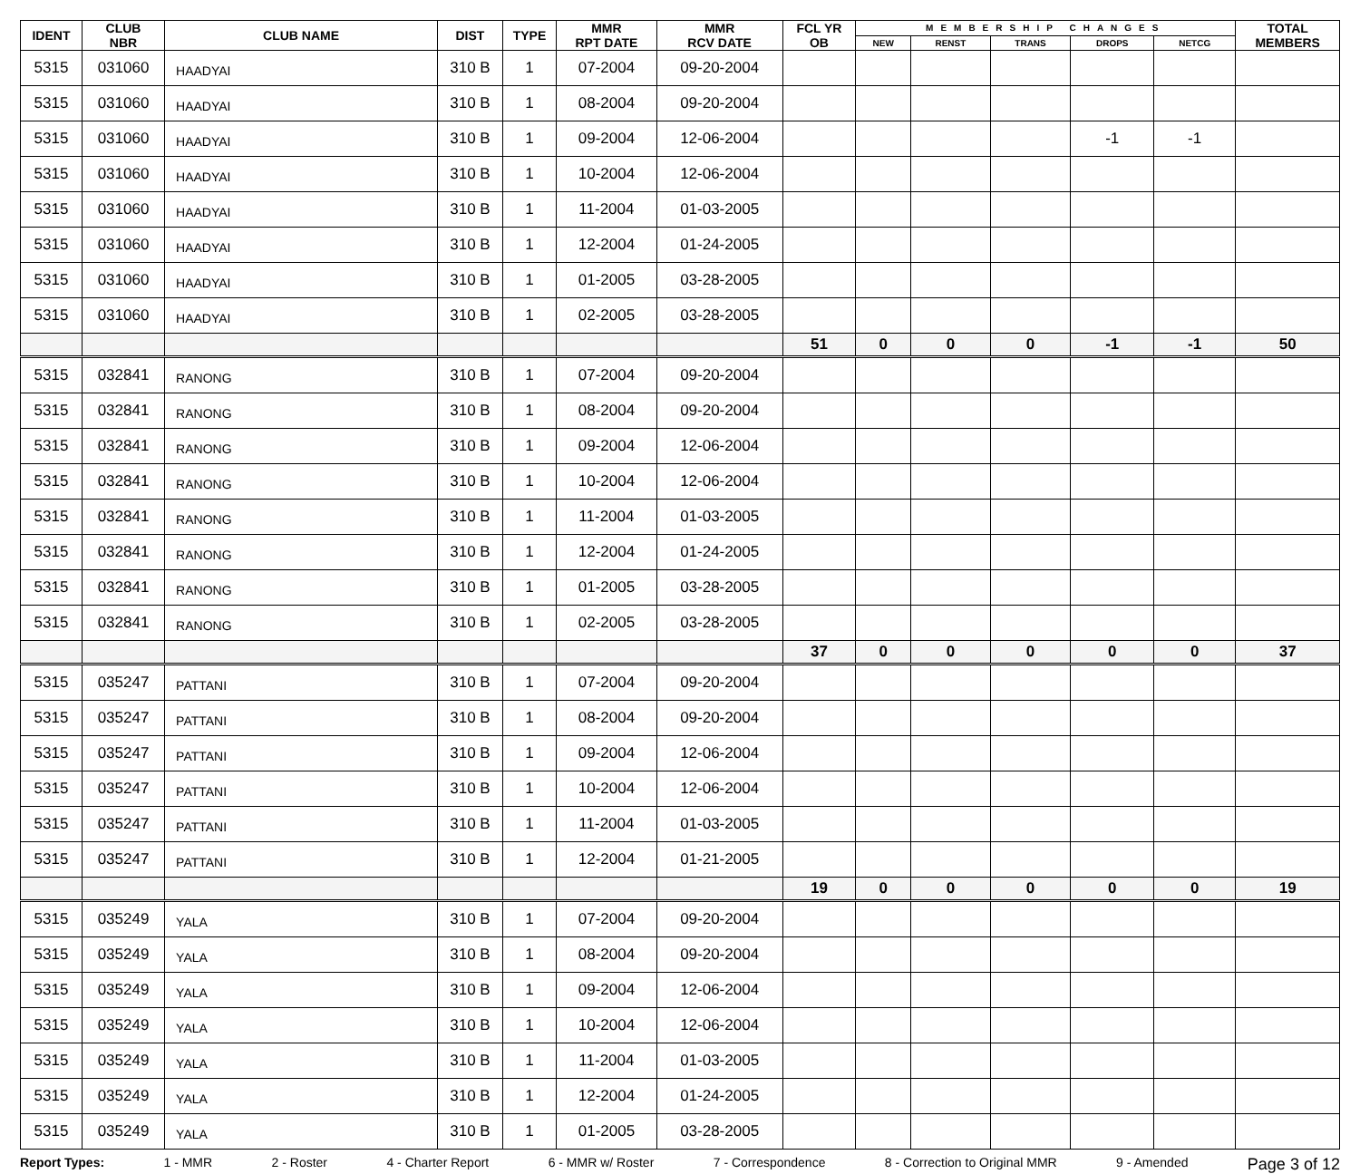| IDENT | CLUB NBR | CLUB NAME | DIST | TYPE | MMR RPT DATE | MMR RCV DATE | FCL YR OB | MEMBERSHIP CHANGES | | | | | TOTAL MEMBERS |
| --- | --- | --- | --- | --- | --- | --- | --- | --- | --- | --- | --- | --- | --- |
| | | | | | | | | NEW | RENST | TRANS | DROPS | NETCG | |
| 5315 | 031060 | HAADYAI | 310 B | 1 | 07-2004 | 09-20-2004 | | | | | | | |
| 5315 | 031060 | HAADYAI | 310 B | 1 | 08-2004 | 09-20-2004 | | | | | | | |
| 5315 | 031060 | HAADYAI | 310 B | 1 | 09-2004 | 12-06-2004 | | | | | -1 | -1 | |
| 5315 | 031060 | HAADYAI | 310 B | 1 | 10-2004 | 12-06-2004 | | | | | | | |
| 5315 | 031060 | HAADYAI | 310 B | 1 | 11-2004 | 01-03-2005 | | | | | | | |
| 5315 | 031060 | HAADYAI | 310 B | 1 | 12-2004 | 01-24-2005 | | | | | | | |
| 5315 | 031060 | HAADYAI | 310 B | 1 | 01-2005 | 03-28-2005 | | | | | | | |
| 5315 | 031060 | HAADYAI | 310 B | 1 | 02-2005 | 03-28-2005 | | | | | | | |
| | | | | | | | 51 | 0 | 0 | 0 | -1 | -1 | 50 |
| 5315 | 032841 | RANONG | 310 B | 1 | 07-2004 | 09-20-2004 | | | | | | | |
| 5315 | 032841 | RANONG | 310 B | 1 | 08-2004 | 09-20-2004 | | | | | | | |
| 5315 | 032841 | RANONG | 310 B | 1 | 09-2004 | 12-06-2004 | | | | | | | |
| 5315 | 032841 | RANONG | 310 B | 1 | 10-2004 | 12-06-2004 | | | | | | | |
| 5315 | 032841 | RANONG | 310 B | 1 | 11-2004 | 01-03-2005 | | | | | | | |
| 5315 | 032841 | RANONG | 310 B | 1 | 12-2004 | 01-24-2005 | | | | | | | |
| 5315 | 032841 | RANONG | 310 B | 1 | 01-2005 | 03-28-2005 | | | | | | | |
| 5315 | 032841 | RANONG | 310 B | 1 | 02-2005 | 03-28-2005 | | | | | | | |
| | | | | | | | 37 | 0 | 0 | 0 | 0 | 0 | 37 |
| 5315 | 035247 | PATTANI | 310 B | 1 | 07-2004 | 09-20-2004 | | | | | | | |
| 5315 | 035247 | PATTANI | 310 B | 1 | 08-2004 | 09-20-2004 | | | | | | | |
| 5315 | 035247 | PATTANI | 310 B | 1 | 09-2004 | 12-06-2004 | | | | | | | |
| 5315 | 035247 | PATTANI | 310 B | 1 | 10-2004 | 12-06-2004 | | | | | | | |
| 5315 | 035247 | PATTANI | 310 B | 1 | 11-2004 | 01-03-2005 | | | | | | | |
| 5315 | 035247 | PATTANI | 310 B | 1 | 12-2004 | 01-21-2005 | | | | | | | |
| | | | | | | | 19 | 0 | 0 | 0 | 0 | 0 | 19 |
| 5315 | 035249 | YALA | 310 B | 1 | 07-2004 | 09-20-2004 | | | | | | | |
| 5315 | 035249 | YALA | 310 B | 1 | 08-2004 | 09-20-2004 | | | | | | | |
| 5315 | 035249 | YALA | 310 B | 1 | 09-2004 | 12-06-2004 | | | | | | | |
| 5315 | 035249 | YALA | 310 B | 1 | 10-2004 | 12-06-2004 | | | | | | | |
| 5315 | 035249 | YALA | 310 B | 1 | 11-2004 | 01-03-2005 | | | | | | | |
| 5315 | 035249 | YALA | 310 B | 1 | 12-2004 | 01-24-2005 | | | | | | | |
| 5315 | 035249 | YALA | 310 B | 1 | 01-2005 | 03-28-2005 | | | | | | | |
Report Types: 1 - MMR 2 - Roster 4 - Charter Report 6 - MMR w/ Roster 7 - Correspondence 8 - Correction to Original MMR 9 - Amended Page 3 of 12